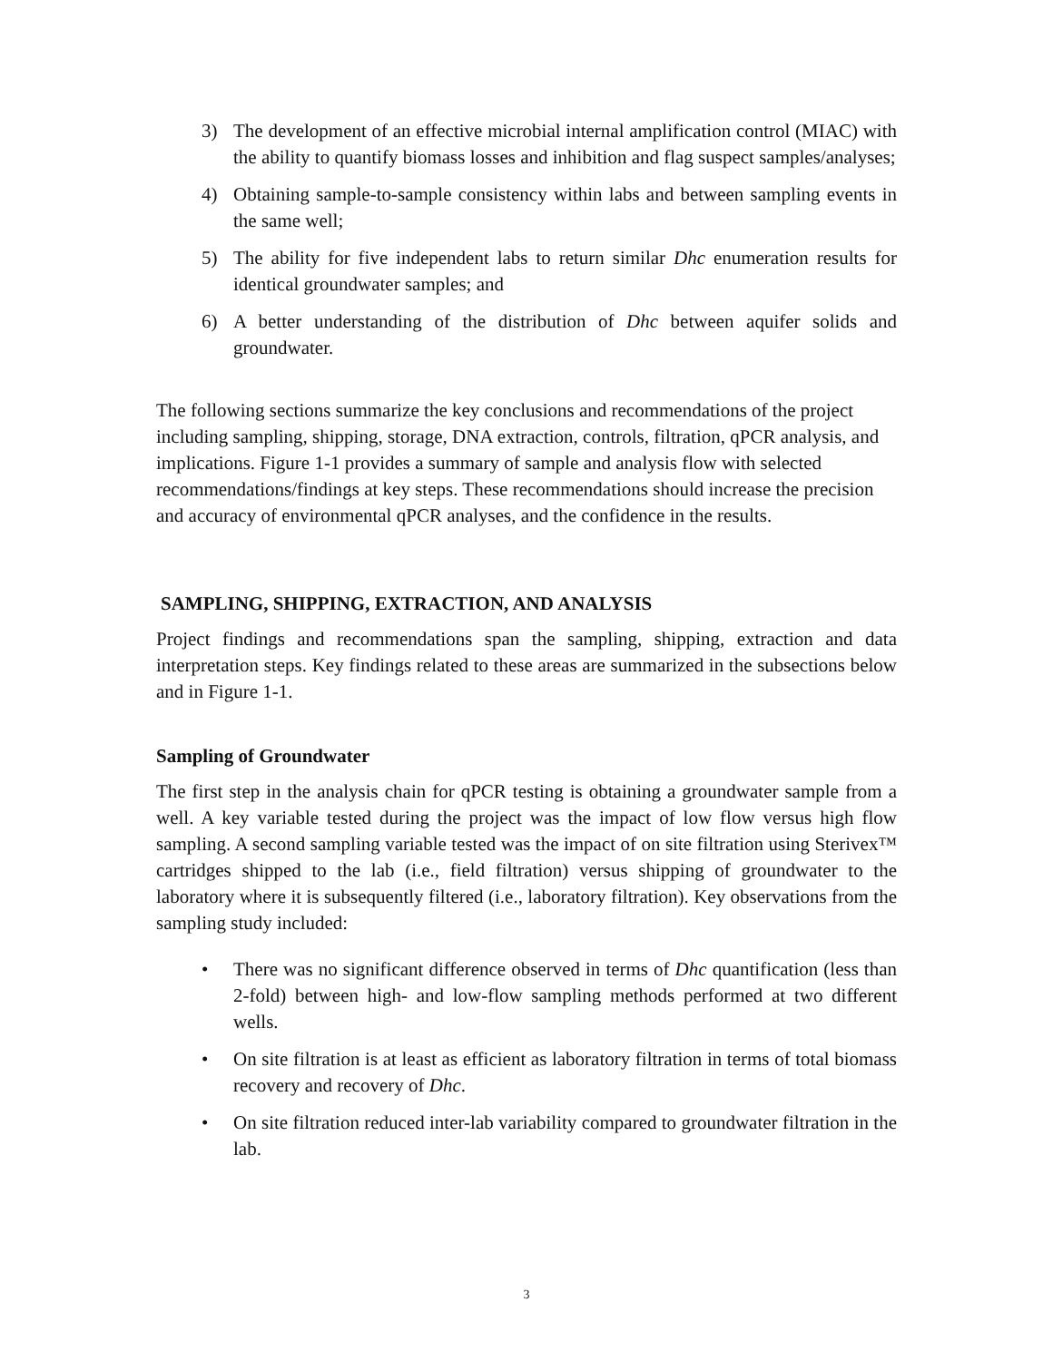3) The development of an effective microbial internal amplification control (MIAC) with the ability to quantify biomass losses and inhibition and flag suspect samples/analyses;
4) Obtaining sample-to-sample consistency within labs and between sampling events in the same well;
5) The ability for five independent labs to return similar Dhc enumeration results for identical groundwater samples; and
6) A better understanding of the distribution of Dhc between aquifer solids and groundwater.
The following sections summarize the key conclusions and recommendations of the project including sampling, shipping, storage, DNA extraction, controls, filtration, qPCR analysis, and implications. Figure 1-1 provides a summary of sample and analysis flow with selected recommendations/findings at key steps. These recommendations should increase the precision and accuracy of environmental qPCR analyses, and the confidence in the results.
SAMPLING, SHIPPING, EXTRACTION, AND ANALYSIS
Project findings and recommendations span the sampling, shipping, extraction and data interpretation steps. Key findings related to these areas are summarized in the subsections below and in Figure 1-1.
Sampling of Groundwater
The first step in the analysis chain for qPCR testing is obtaining a groundwater sample from a well. A key variable tested during the project was the impact of low flow versus high flow sampling. A second sampling variable tested was the impact of on site filtration using Sterivex™ cartridges shipped to the lab (i.e., field filtration) versus shipping of groundwater to the laboratory where it is subsequently filtered (i.e., laboratory filtration). Key observations from the sampling study included:
• There was no significant difference observed in terms of Dhc quantification (less than 2-fold) between high- and low-flow sampling methods performed at two different wells.
• On site filtration is at least as efficient as laboratory filtration in terms of total biomass recovery and recovery of Dhc.
• On site filtration reduced inter-lab variability compared to groundwater filtration in the lab.
3